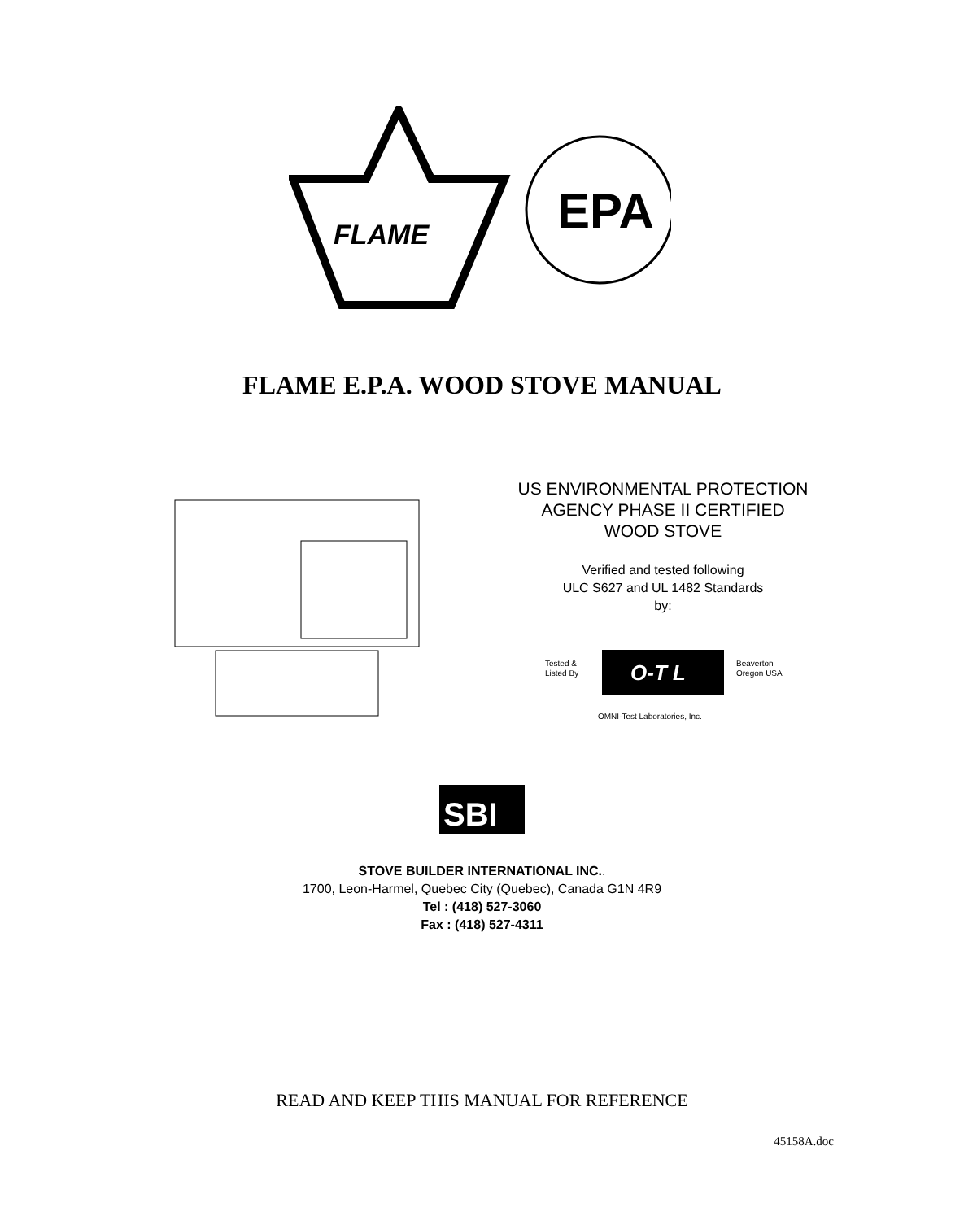FLAME
EPA
FLAME E.P.A. WOOD STOVE MANUAL
US ENVIRONMENTAL PROTECTION
AGENCY PHASE II CERTIFIED
WOOD STOVE
Verified and tested following
ULC S627 and UL 1482 Standards
by:
Tested &
Listed By
O-T L
Beaverton
Oregon USA
OMNI-Test Laboratories, Inc.
SBI
STOVE BUILDER INTERNATIONAL INC..
1700, Leon-Harmel, Quebec City (Quebec), Canada G1N 4R9
Tel : (418) 527-3060
Fax : (418) 527-4311
READ AND KEEP THIS MANUAL FOR REFERENCE
45158A.doc